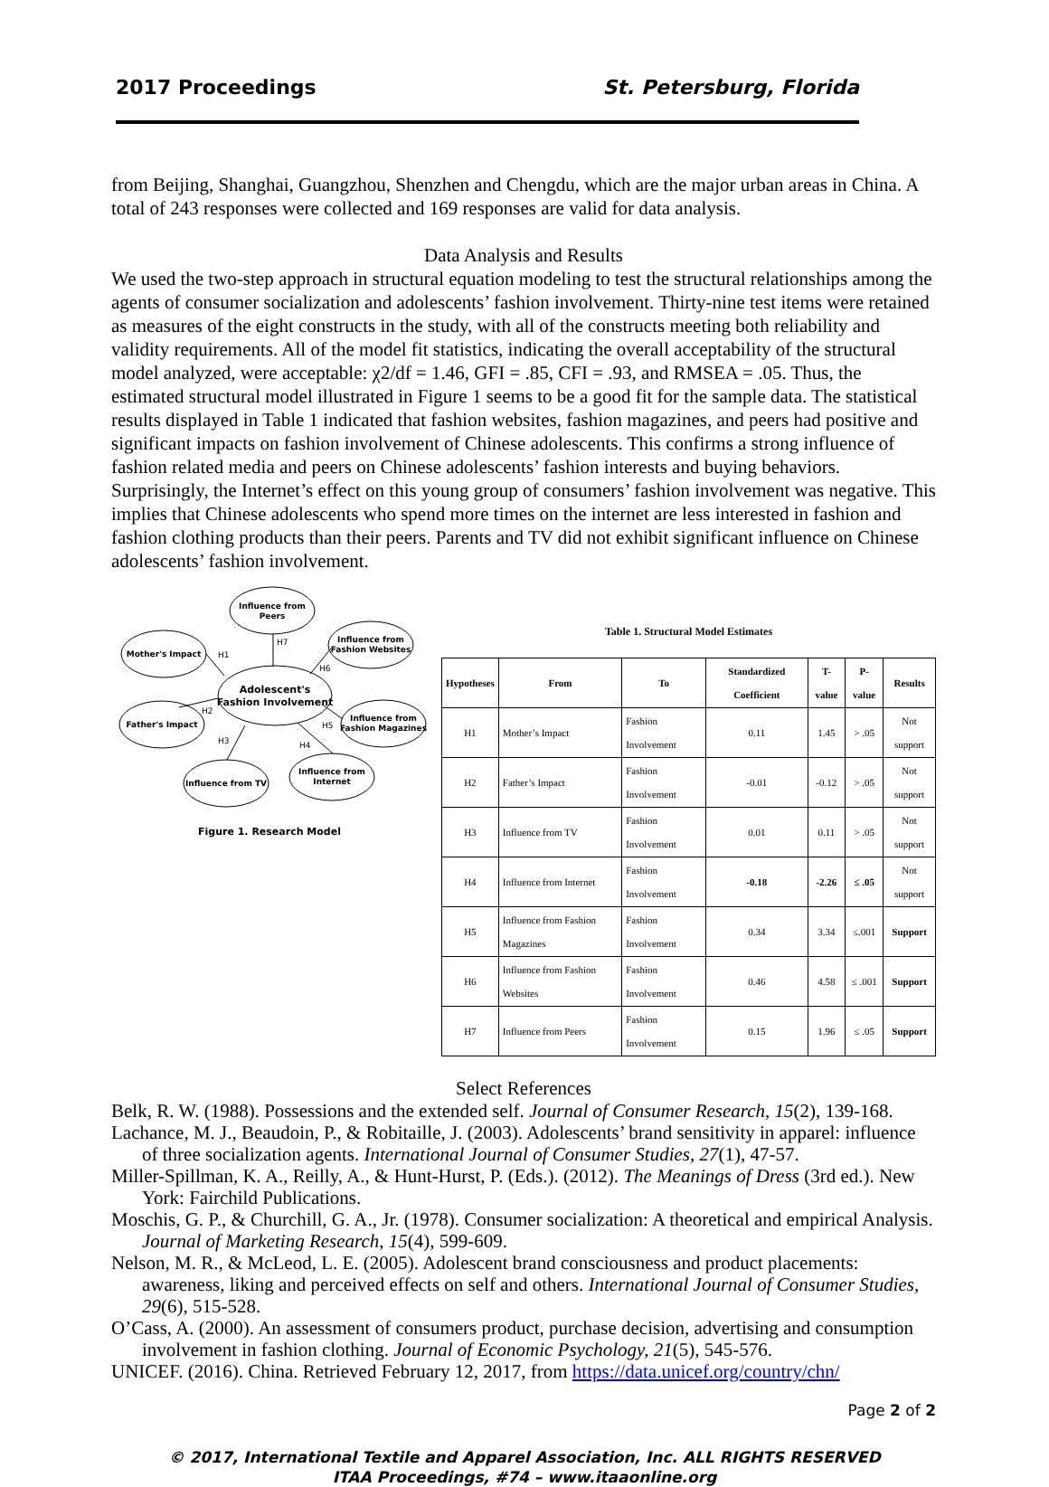2017 Proceedings St. Petersburg, Florida
from Beijing, Shanghai, Guangzhou, Shenzhen and Chengdu, which are the major urban areas in China. A total of 243 responses were collected and 169 responses are valid for data analysis.
Data Analysis and Results
We used the two-step approach in structural equation modeling to test the structural relationships among the agents of consumer socialization and adolescents’ fashion involvement. Thirty-nine test items were retained as measures of the eight constructs in the study, with all of the constructs meeting both reliability and validity requirements. All of the model fit statistics, indicating the overall acceptability of the structural model analyzed, were acceptable: χ2/df = 1.46, GFI = .85, CFI = .93, and RMSEA = .05. Thus, the estimated structural model illustrated in Figure 1 seems to be a good fit for the sample data. The statistical results displayed in Table 1 indicated that fashion websites, fashion magazines, and peers had positive and significant impacts on fashion involvement of Chinese adolescents. This confirms a strong influence of fashion related media and peers on Chinese adolescents’ fashion interests and buying behaviors. Surprisingly, the Internet’s effect on this young group of consumers’ fashion involvement was negative. This implies that Chinese adolescents who spend more times on the internet are less interested in fashion and fashion clothing products than their peers. Parents and TV did not exhibit significant influence on Chinese adolescents’ fashion involvement.
Influence from
Peers
Influence from
Fashion Websites
Mother's Impact
Adolescent's
Fashion Involvement
Father's Impact
Influence from
Fashion Magazines
Influence from TV
Influence from
Internet
H7
H6
H1
H2
H3
H4
H5
Figure 1. Research Model
Table 1. Structural Model Estimates
| Hypotheses | From | To | Standardized Coefficient | T-value | P-value | Results |
| --- | --- | --- | --- | --- | --- | --- |
| H1 | Mother’s Impact | Fashion Involvement | 0.11 | 1.45 | > .05 | Not support |
| H2 | Father’s Impact | Fashion Involvement | -0.01 | -0.12 | > .05 | Not support |
| H3 | Influence from TV | Fashion Involvement | 0.01 | 0.11 | > .05 | Not support |
| H4 | Influence from Internet | Fashion Involvement | -0.18 | -2.26 | ≤ .05 | Not support |
| H5 | Influence from Fashion Magazines | Fashion Involvement | 0.34 | 3.34 | ≤.001 | Support |
| H6 | Influence from Fashion Websites | Fashion Involvement | 0.46 | 4.58 | ≤ .001 | Support |
| H7 | Influence from Peers | Fashion Involvement | 0.15 | 1.96 | ≤ .05 | Support |
Select References
Belk, R. W. (1988). Possessions and the extended self. Journal of Consumer Research, 15(2), 139-168.
Lachance, M. J., Beaudoin, P., & Robitaille, J. (2003). Adolescents’ brand sensitivity in apparel: influence of three socialization agents. International Journal of Consumer Studies, 27(1), 47-57.
Miller-Spillman, K. A., Reilly, A., & Hunt-Hurst, P. (Eds.). (2012). The Meanings of Dress (3rd ed.). New York: Fairchild Publications.
Moschis, G. P., & Churchill, G. A., Jr. (1978). Consumer socialization: A theoretical and empirical Analysis. Journal of Marketing Research, 15(4), 599-609.
Nelson, M. R., & McLeod, L. E. (2005). Adolescent brand consciousness and product placements: awareness, liking and perceived effects on self and others. International Journal of Consumer Studies, 29(6), 515-528.
O’Cass, A. (2000). An assessment of consumers product, purchase decision, advertising and consumption involvement in fashion clothing. Journal of Economic Psychology, 21(5), 545-576.
UNICEF. (2016). China. Retrieved February 12, 2017, from https://data.unicef.org/country/chn/
Page 2 of 2
© 2017, International Textile and Apparel Association, Inc. ALL RIGHTS RESERVED
ITAA Proceedings, #74 – www.itaaonline.org